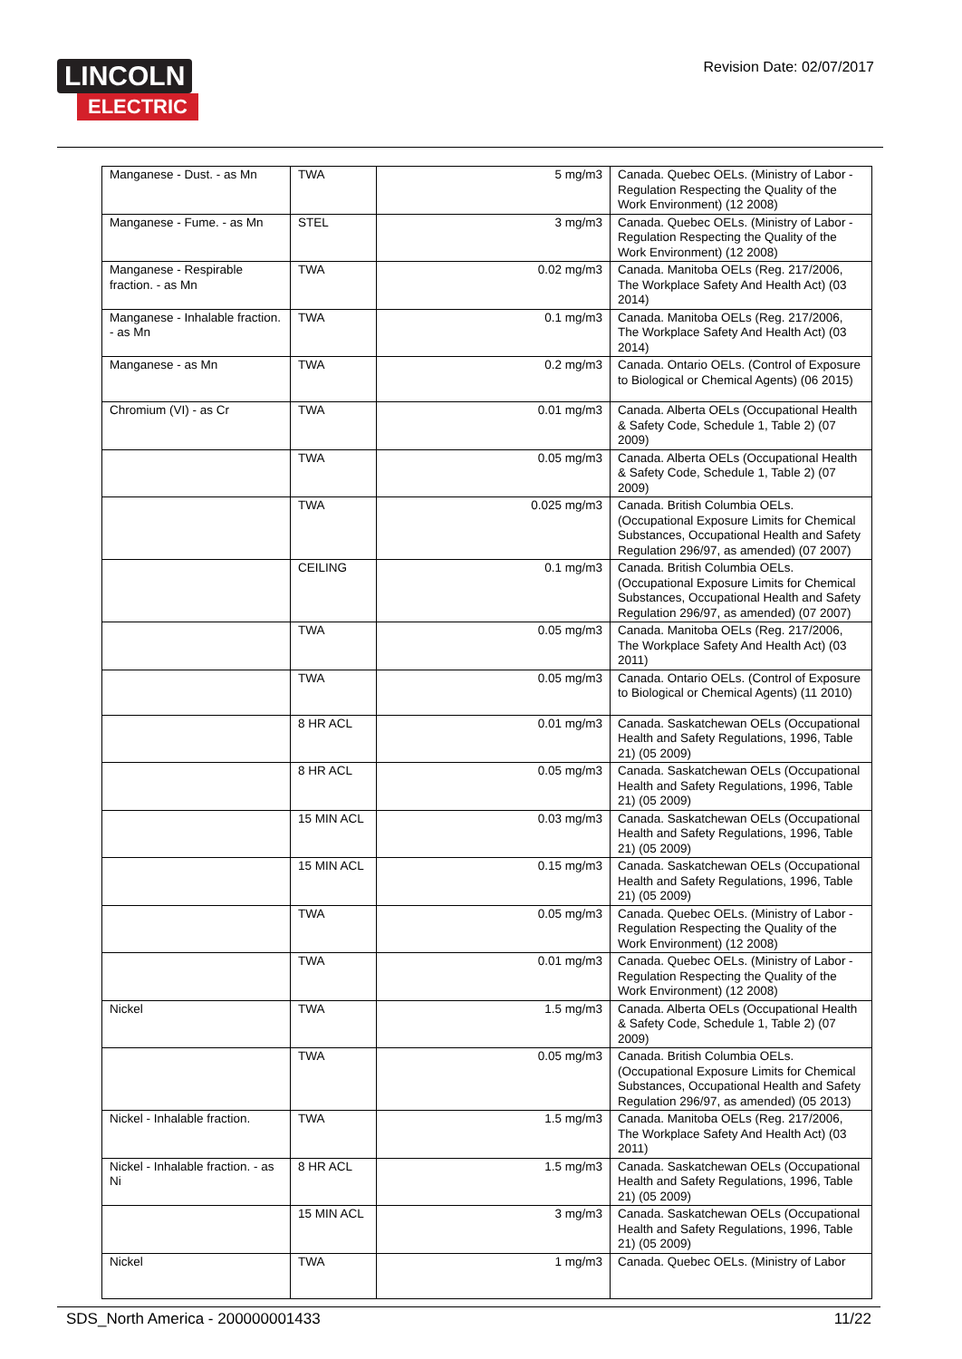LINCOLN
ELECTRIC
Revision Date: 02/07/2017
| Manganese - Dust. - as Mn | TWA | 5 mg/m3 | Canada. Quebec OELs. (Ministry of Labor - Regulation Respecting the Quality of the Work Environment) (12 2008) |
| Manganese - Fume. - as Mn | STEL | 3 mg/m3 | Canada. Quebec OELs. (Ministry of Labor - Regulation Respecting the Quality of the Work Environment) (12 2008) |
| Manganese - Respirable fraction. - as Mn | TWA | 0.02 mg/m3 | Canada. Manitoba OELs (Reg. 217/2006, The Workplace Safety And Health Act) (03 2014) |
| Manganese - Inhalable fraction. - as Mn | TWA | 0.1 mg/m3 | Canada. Manitoba OELs (Reg. 217/2006, The Workplace Safety And Health Act) (03 2014) |
| Manganese - as Mn | TWA | 0.2 mg/m3 | Canada. Ontario OELs. (Control of Exposure to Biological or Chemical Agents) (06 2015) |
| Chromium (VI) - as Cr | TWA | 0.01 mg/m3 | Canada. Alberta OELs (Occupational Health & Safety Code, Schedule 1, Table 2) (07 2009) |
| | TWA | 0.05 mg/m3 | Canada. Alberta OELs (Occupational Health & Safety Code, Schedule 1, Table 2) (07 2009) |
| | TWA | 0.025 mg/m3 | Canada. British Columbia OELs. (Occupational Exposure Limits for Chemical Substances, Occupational Health and Safety Regulation 296/97, as amended) (07 2007) |
| | CEILING | 0.1 mg/m3 | Canada. British Columbia OELs. (Occupational Exposure Limits for Chemical Substances, Occupational Health and Safety Regulation 296/97, as amended) (07 2007) |
| | TWA | 0.05 mg/m3 | Canada. Manitoba OELs (Reg. 217/2006, The Workplace Safety And Health Act) (03 2011) |
| | TWA | 0.05 mg/m3 | Canada. Ontario OELs. (Control of Exposure to Biological or Chemical Agents) (11 2010) |
| | 8 HR ACL | 0.01 mg/m3 | Canada. Saskatchewan OELs (Occupational Health and Safety Regulations, 1996, Table 21) (05 2009) |
| | 8 HR ACL | 0.05 mg/m3 | Canada. Saskatchewan OELs (Occupational Health and Safety Regulations, 1996, Table 21) (05 2009) |
| | 15 MIN ACL | 0.03 mg/m3 | Canada. Saskatchewan OELs (Occupational Health and Safety Regulations, 1996, Table 21) (05 2009) |
| | 15 MIN ACL | 0.15 mg/m3 | Canada. Saskatchewan OELs (Occupational Health and Safety Regulations, 1996, Table 21) (05 2009) |
| | TWA | 0.05 mg/m3 | Canada. Quebec OELs. (Ministry of Labor - Regulation Respecting the Quality of the Work Environment) (12 2008) |
| | TWA | 0.01 mg/m3 | Canada. Quebec OELs. (Ministry of Labor - Regulation Respecting the Quality of the Work Environment) (12 2008) |
| Nickel | TWA | 1.5 mg/m3 | Canada. Alberta OELs (Occupational Health & Safety Code, Schedule 1, Table 2) (07 2009) |
| | TWA | 0.05 mg/m3 | Canada. British Columbia OELs. (Occupational Exposure Limits for Chemical Substances, Occupational Health and Safety Regulation 296/97, as amended) (05 2013) |
| Nickel - Inhalable fraction. | TWA | 1.5 mg/m3 | Canada. Manitoba OELs (Reg. 217/2006, The Workplace Safety And Health Act) (03 2011) |
| Nickel - Inhalable fraction. - as Ni | 8 HR ACL | 1.5 mg/m3 | Canada. Saskatchewan OELs (Occupational Health and Safety Regulations, 1996, Table 21) (05 2009) |
| | 15 MIN ACL | 3 mg/m3 | Canada. Saskatchewan OELs (Occupational Health and Safety Regulations, 1996, Table 21) (05 2009) |
| Nickel | TWA | 1 mg/m3 | Canada. Quebec OELs. (Ministry of Labor |
SDS_North America - 200000001433 11/22